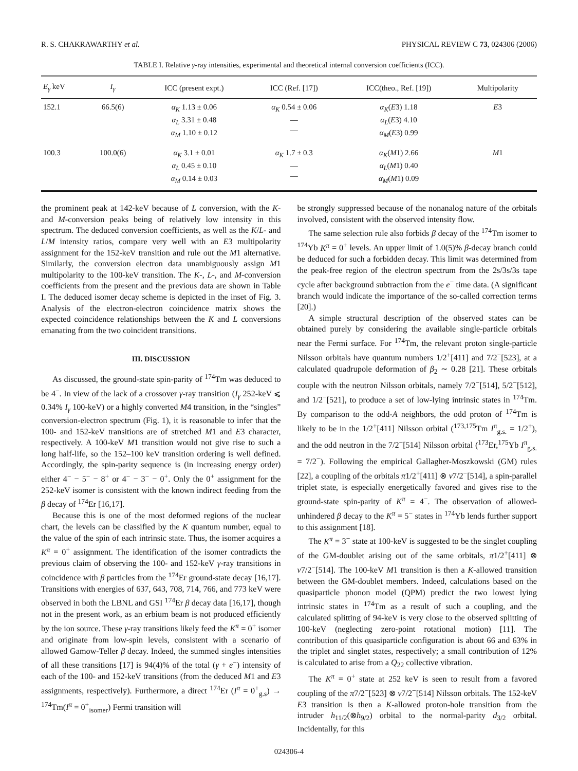R. S. CHAKRAWARTHY et al. PHYSICAL REVIEW C 73, 024306 (2006)
TABLE I. Relative γ-ray intensities, experimental and theoretical internal conversion coefficients (ICC).
| E<sub>γ</sub> keV | I<sub>γ</sub> | ICC (present expt.) | ICC (Ref. [17]) | ICC(theo., Ref. [19]) | Multipolarity |
| --- | --- | --- | --- | --- | --- |
| 152.1 | 66.5(6) | α<sub>K</sub> 1.13 ± 0.06 α<sub>L</sub> 3.31 ± 0.48 α<sub>M</sub> 1.10 ± 0.12 | α<sub>K</sub> 0.54 ± 0.06 — — | α<sub>K</sub> ( E 3) 1.18 α<sub>L</sub> ( E 3) 4.10 α<sub>M</sub> ( E 3) 0.99 | E 3 |
| 100.3 | 100.0(6) | α<sub>K</sub> 3.1 ± 0.01 α<sub>L</sub> 0.45 ± 0.10 α<sub>M</sub> 0.14 ± 0.03 | α<sub>K</sub> 1.7 ± 0.3 — — | α<sub>K</sub> ( M 1) 2.66 α<sub>L</sub> ( M 1) 0.40 α<sub>M</sub> ( M 1) 0.09 | M 1 |
the prominent peak at 142-keV because of L conversion, with the K- and M-conversion peaks being of relatively low intensity in this spectrum. The deduced conversion coefficients, as well as the K/L- and L/M intensity ratios, compare very well with an E3 multipolarity assignment for the 152-keV transition and rule out the M1 alternative. Similarly, the conversion electron data unambiguously assign M1 multipolarity to the 100-keV transition. The K-, L-, and M-conversion coefficients from the present and the previous data are shown in Table I. The deduced isomer decay scheme is depicted in the inset of Fig. 3. Analysis of the electron-electron coincidence matrix shows the expected coincidence relationships between the K and L conversions emanating from the two coincident transitions.
III. DISCUSSION
As discussed, the ground-state spin-parity of <sup>174</sup>Tm was deduced to be 4<sup>−</sup>. In view of the lack of a crossover γ-ray transition (I<sub>γ</sub> 252-keV ⩽ 0.34% I<sub>γ</sub> 100-keV) or a highly converted M4 transition, in the “singles” conversion-electron spectrum (Fig. 1), it is reasonable to infer that the 100- and 152-keV transitions are of stretched M1 and E3 character, respectively. A 100-keV M1 transition would not give rise to such a long half-life, so the 152–100 keV transition ordering is well defined. Accordingly, the spin-parity sequence is (in increasing energy order) either 4<sup>−</sup> − 5<sup>−</sup> − 8<sup>+</sup> or 4<sup>−</sup> − 3<sup>−</sup> − 0<sup>+</sup>. Only the 0<sup>+</sup> assignment for the 252-keV isomer is consistent with the known indirect feeding from the β decay of <sup>174</sup>Er [16,17].
Because this is one of the most deformed regions of the nuclear chart, the levels can be classified by the K quantum number, equal to the value of the spin of each intrinsic state. Thus, the isomer acquires a K<sup>π</sup> = 0<sup>+</sup> assignment. The identification of the isomer contradicts the previous claim of observing the 100- and 152-keV γ-ray transitions in coincidence with β particles from the <sup>174</sup>Er ground-state decay [16,17]. Transitions with energies of 637, 643, 708, 714, 766, and 773 keV were observed in both the LBNL and GSI <sup>174</sup>Er β decay data [16,17], though not in the present work, as an erbium beam is not produced efficiently by the ion source. These γ-ray transitions likely feed the K<sup>π</sup> = 0<sup>+</sup> isomer and originate from low-spin levels, consistent with a scenario of allowed Gamow-Teller β decay. Indeed, the summed singles intensities of all these transitions [17] is 94(4)% of the total (γ + e<sup>−</sup>) intensity of each of the 100- and 152-keV transitions (from the deduced M1 and E3 assignments, respectively). Furthermore, a direct <sup>174</sup>Er (I<sup>π</sup> = 0<sup>+</sup><sub>g.s</sub>) → <sup>174</sup>Tm(I<sup>π</sup> = 0<sup>+</sup><sub>isomer</sub>) Fermi transition will
be strongly suppressed because of the nonanalog nature of the orbitals involved, consistent with the observed intensity flow.
The same selection rule also forbids β decay of the <sup>174</sup>Tm isomer to <sup>174</sup>Yb K<sup>π</sup> = 0<sup>+</sup> levels. An upper limit of 1.0(5)% β-decay branch could be deduced for such a forbidden decay. This limit was determined from the peak-free region of the electron spectrum from the 2s/3s/3s tape cycle after background subtraction from the e<sup>−</sup> time data. (A significant branch would indicate the importance of the so-called correction terms [20].)
A simple structural description of the observed states can be obtained purely by considering the available single-particle orbitals near the Fermi surface. For <sup>174</sup>Tm, the relevant proton single-particle Nilsson orbitals have quantum numbers 1/2<sup>+</sup>[411] and 7/2<sup>−</sup>[523], at a calculated quadrupole deformation of β<sub>2</sub> ∼ 0.28 [21]. These orbitals couple with the neutron Nilsson orbitals, namely 7/2<sup>−</sup>[514], 5/2<sup>−</sup>[512], and 1/2<sup>−</sup>[521], to produce a set of low-lying intrinsic states in <sup>174</sup>Tm. By comparison to the odd-A neighbors, the odd proton of <sup>174</sup>Tm is likely to be in the 1/2<sup>+</sup>[411] Nilsson orbital (<sup>173,175</sup>Tm I<sup>π</sup><sub>g.s.</sub> = 1/2<sup>+</sup>), and the odd neutron in the 7/2<sup>−</sup>[514] Nilsson orbital (<sup>173</sup>Er,<sup>175</sup>Yb I<sup>π</sup><sub>g.s.</sub> = 7/2<sup>−</sup>). Following the empirical Gallagher-Moszkowski (GM) rules [22], a coupling of the orbitals π1/2<sup>+</sup>[411] ⊗ ν7/2<sup>−</sup>[514], a spin-parallel triplet state, is especially energetically favored and gives rise to the ground-state spin-parity of K<sup>π</sup> = 4<sup>−</sup>. The observation of allowed-unhindered β decay to the K<sup>π</sup> = 5<sup>−</sup> states in <sup>174</sup>Yb lends further support to this assignment [18].
The K<sup>π</sup> = 3<sup>−</sup> state at 100-keV is suggested to be the singlet coupling of the GM-doublet arising out of the same orbitals, π1/2<sup>+</sup>[411] ⊗ ν7/2<sup>−</sup>[514]. The 100-keV M1 transition is then a K-allowed transition between the GM-doublet members. Indeed, calculations based on the quasiparticle phonon model (QPM) predict the two lowest lying intrinsic states in <sup>174</sup>Tm as a result of such a coupling, and the calculated splitting of 94-keV is very close to the observed splitting of 100-keV (neglecting zero-point rotational motion) [11]. The contribution of this quasiparticle configuration is about 66 and 63% in the triplet and singlet states, respectively; a small contribution of 12% is calculated to arise from a Q<sub>22</sub> collective vibration.
The K<sup>π</sup> = 0<sup>+</sup> state at 252 keV is seen to result from a favored coupling of the π7/2<sup>−</sup>[523] ⊗ ν7/2<sup>−</sup>[514] Nilsson orbitals. The 152-keV E3 transition is then a K-allowed proton-hole transition from the intruder h<sub>11/2</sub>(⊗h<sub>9/2</sub>) orbital to the normal-parity d<sub>3/2</sub> orbital. Incidentally, for this
024306-4